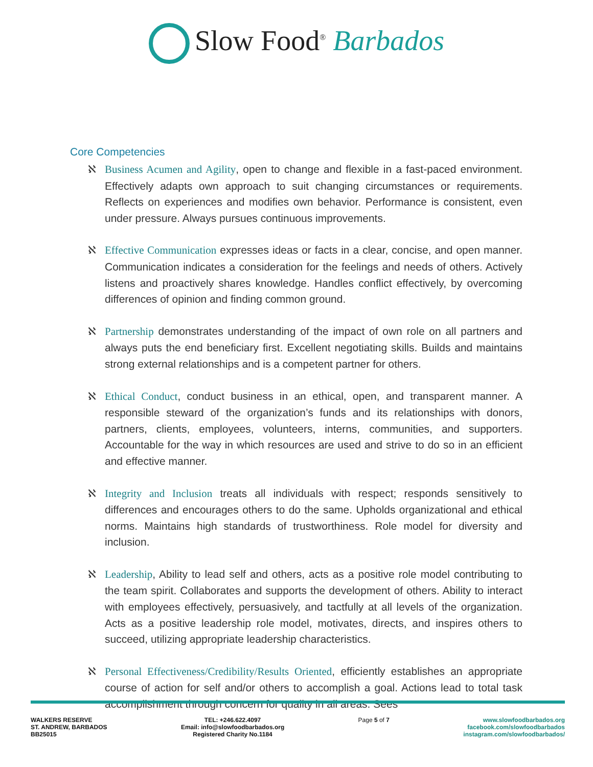Slow Food<sup>®</sup> Barbados
Core Competencies
ℵ Business Acumen and Agility, open to change and flexible in a fast-paced environment. Effectively adapts own approach to suit changing circumstances or requirements. Reflects on experiences and modifies own behavior. Performance is consistent, even under pressure. Always pursues continuous improvements.
ℵ Effective Communication expresses ideas or facts in a clear, concise, and open manner. Communication indicates a consideration for the feelings and needs of others. Actively listens and proactively shares knowledge. Handles conflict effectively, by overcoming differences of opinion and finding common ground.
ℵ Partnership demonstrates understanding of the impact of own role on all partners and always puts the end beneficiary first. Excellent negotiating skills. Builds and maintains strong external relationships and is a competent partner for others.
ℵ Ethical Conduct, conduct business in an ethical, open, and transparent manner. A responsible steward of the organization’s funds and its relationships with donors, partners, clients, employees, volunteers, interns, communities, and supporters. Accountable for the way in which resources are used and strive to do so in an efficient and effective manner.
ℵ Integrity and Inclusion treats all individuals with respect; responds sensitively to differences and encourages others to do the same. Upholds organizational and ethical norms. Maintains high standards of trustworthiness. Role model for diversity and inclusion.
ℵ Leadership, Ability to lead self and others, acts as a positive role model contributing to the team spirit. Collaborates and supports the development of others. Ability to interact with employees effectively, persuasively, and tactfully at all levels of the organization. Acts as a positive leadership role model, motivates, directs, and inspires others to succeed, utilizing appropriate leadership characteristics.
ℵ Personal Effectiveness/Credibility/Results Oriented, efficiently establishes an appropriate course of action for self and/or others to accomplish a goal. Actions lead to total task accomplishment through concern for quality in all areas. Sees
WALKERS RESERVE
ST. ANDREW, BARBADOS
BB25015
TEL: +246.622.4097
Email: info@slowfoodbarbados.org
Registered Charity No.1184
Page 5 of 7 www.slowfoodbarbados.org
facebook.com/slowfoodbarbados
instagram.com/slowfoodbarbados/